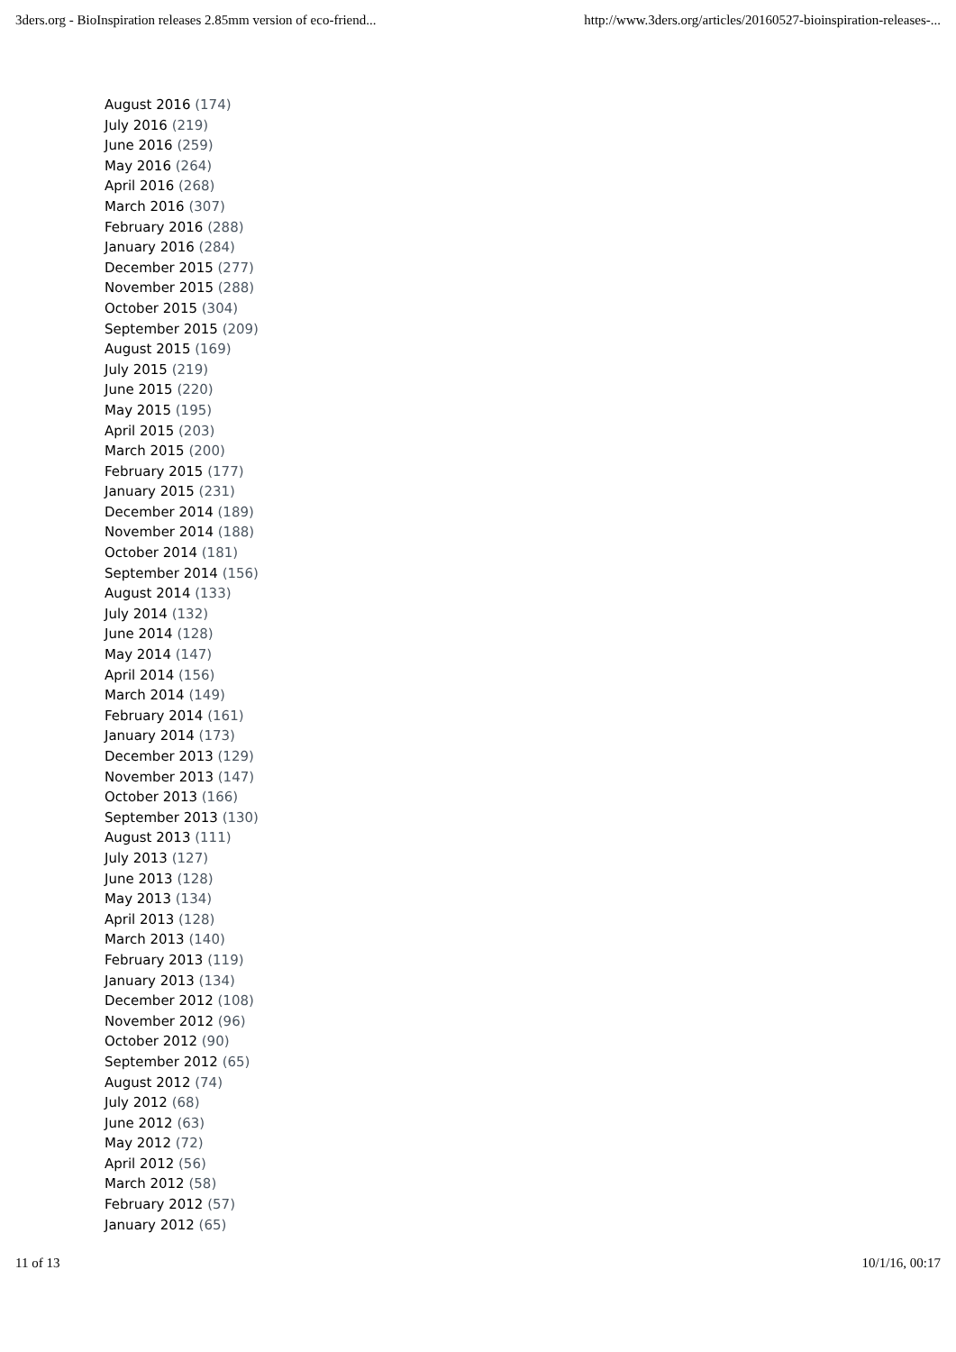3ders.org - BioInspiration releases 2.85mm version of eco-friend... http://www.3ders.org/articles/20160527-bioinspiration-releases-...
August 2016 (174)
July 2016 (219)
June 2016 (259)
May 2016 (264)
April 2016 (268)
March 2016 (307)
February 2016 (288)
January 2016 (284)
December 2015 (277)
November 2015 (288)
October 2015 (304)
September 2015 (209)
August 2015 (169)
July 2015 (219)
June 2015 (220)
May 2015 (195)
April 2015 (203)
March 2015 (200)
February 2015 (177)
January 2015 (231)
December 2014 (189)
November 2014 (188)
October 2014 (181)
September 2014 (156)
August 2014 (133)
July 2014 (132)
June 2014 (128)
May 2014 (147)
April 2014 (156)
March 2014 (149)
February 2014 (161)
January 2014 (173)
December 2013 (129)
November 2013 (147)
October 2013 (166)
September 2013 (130)
August 2013 (111)
July 2013 (127)
June 2013 (128)
May 2013 (134)
April 2013 (128)
March 2013 (140)
February 2013 (119)
January 2013 (134)
December 2012 (108)
November 2012 (96)
October 2012 (90)
September 2012 (65)
August 2012 (74)
July 2012 (68)
June 2012 (63)
May 2012 (72)
April 2012 (56)
March 2012 (58)
February 2012 (57)
January 2012 (65)
11 of 13 10/1/16, 00:17